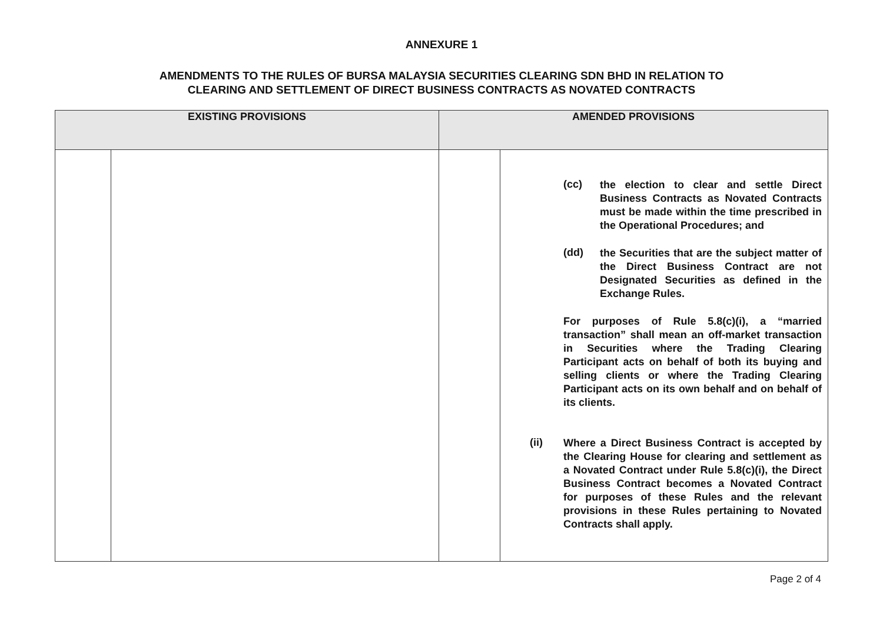ANNEXURE 1
AMENDMENTS TO THE RULES OF BURSA MALAYSIA SECURITIES CLEARING SDN BHD IN RELATION TO
CLEARING AND SETTLEMENT OF DIRECT BUSINESS CONTRACTS AS NOVATED CONTRACTS
| EXISTING PROVISIONS | | AMENDED PROVISIONS | |
| --- | --- | --- | --- |
| | | | (cc) the election to clear and settle Direct Business Contracts as Novated Contracts must be made within the time prescribed in the Operational Procedures; and (dd) the Securities that are the subject matter of the Direct Business Contract are not Designated Securities as defined in the Exchange Rules. For purposes of Rule 5.8(c)(i), a “married transaction” shall mean an off-market transaction in Securities where the Trading Clearing Participant acts on behalf of both its buying and selling clients or where the Trading Clearing Participant acts on its own behalf and on behalf of its clients. (ii) Where a Direct Business Contract is accepted by the Clearing House for clearing and settlement as a Novated Contract under Rule 5.8(c)(i), the Direct Business Contract becomes a Novated Contract for purposes of these Rules and the relevant provisions in these Rules pertaining to Novated Contracts shall apply. |
Page 2 of 4